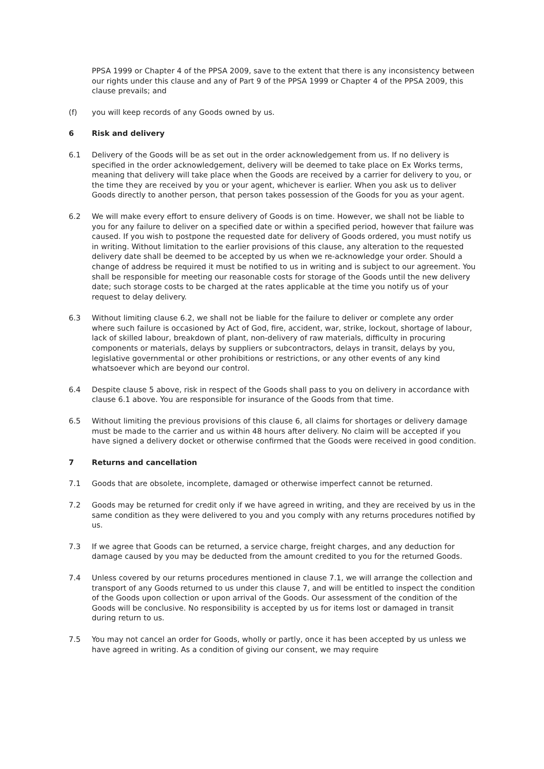PPSA 1999 or Chapter 4 of the PPSA 2009, save to the extent that there is any inconsistency between our rights under this clause and any of Part 9 of the PPSA 1999 or Chapter 4 of the PPSA 2009, this clause prevails; and
(f) you will keep records of any Goods owned by us.
6 Risk and delivery
6.1 Delivery of the Goods will be as set out in the order acknowledgement from us. If no delivery is specified in the order acknowledgement, delivery will be deemed to take place on Ex Works terms, meaning that delivery will take place when the Goods are received by a carrier for delivery to you, or the time they are received by you or your agent, whichever is earlier. When you ask us to deliver Goods directly to another person, that person takes possession of the Goods for you as your agent.
6.2 We will make every effort to ensure delivery of Goods is on time. However, we shall not be liable to you for any failure to deliver on a specified date or within a specified period, however that failure was caused. If you wish to postpone the requested date for delivery of Goods ordered, you must notify us in writing. Without limitation to the earlier provisions of this clause, any alteration to the requested delivery date shall be deemed to be accepted by us when we re-acknowledge your order. Should a change of address be required it must be notified to us in writing and is subject to our agreement. You shall be responsible for meeting our reasonable costs for storage of the Goods until the new delivery date; such storage costs to be charged at the rates applicable at the time you notify us of your request to delay delivery.
6.3 Without limiting clause 6.2, we shall not be liable for the failure to deliver or complete any order where such failure is occasioned by Act of God, fire, accident, war, strike, lockout, shortage of labour, lack of skilled labour, breakdown of plant, non-delivery of raw materials, difficulty in procuring components or materials, delays by suppliers or subcontractors, delays in transit, delays by you, legislative governmental or other prohibitions or restrictions, or any other events of any kind whatsoever which are beyond our control.
6.4 Despite clause 5 above, risk in respect of the Goods shall pass to you on delivery in accordance with clause 6.1 above. You are responsible for insurance of the Goods from that time.
6.5 Without limiting the previous provisions of this clause 6, all claims for shortages or delivery damage must be made to the carrier and us within 48 hours after delivery. No claim will be accepted if you have signed a delivery docket or otherwise confirmed that the Goods were received in good condition.
7 Returns and cancellation
7.1 Goods that are obsolete, incomplete, damaged or otherwise imperfect cannot be returned.
7.2 Goods may be returned for credit only if we have agreed in writing, and they are received by us in the same condition as they were delivered to you and you comply with any returns procedures notified by us.
7.3 If we agree that Goods can be returned, a service charge, freight charges, and any deduction for damage caused by you may be deducted from the amount credited to you for the returned Goods.
7.4 Unless covered by our returns procedures mentioned in clause 7.1, we will arrange the collection and transport of any Goods returned to us under this clause 7, and will be entitled to inspect the condition of the Goods upon collection or upon arrival of the Goods. Our assessment of the condition of the Goods will be conclusive. No responsibility is accepted by us for items lost or damaged in transit during return to us.
7.5 You may not cancel an order for Goods, wholly or partly, once it has been accepted by us unless we have agreed in writing. As a condition of giving our consent, we may require